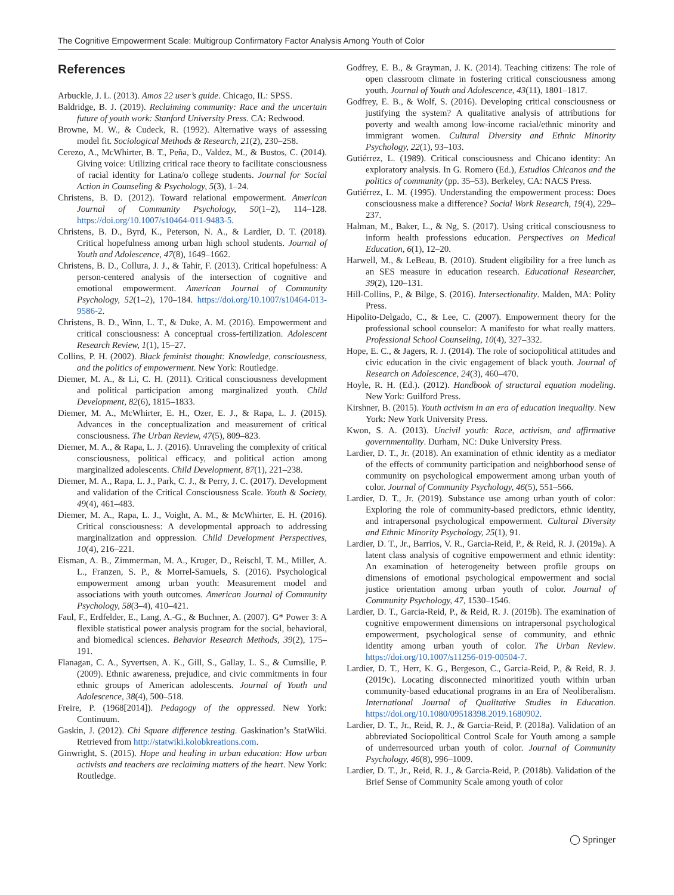The Cognitive Empowerment Scale: Multigroup Confirmatory Factor Analysis Among Youth of Color
References
Arbuckle, J. L. (2013). Amos 22 user’s guide. Chicago, IL: SPSS.
Baldridge, B. J. (2019). Reclaiming community: Race and the uncertain future of youth work: Stanford University Press. CA: Redwood.
Browne, M. W., & Cudeck, R. (1992). Alternative ways of assessing model fit. Sociological Methods & Research, 21(2), 230–258.
Cerezo, A., McWhirter, B. T., Peña, D., Valdez, M., & Bustos, C. (2014). Giving voice: Utilizing critical race theory to facilitate consciousness of racial identity for Latina/o college students. Journal for Social Action in Counseling & Psychology, 5(3), 1–24.
Christens, B. D. (2012). Toward relational empowerment. American Journal of Community Psychology, 50(1–2), 114–128. https://doi.org/10.1007/s10464-011-9483-5.
Christens, B. D., Byrd, K., Peterson, N. A., & Lardier, D. T. (2018). Critical hopefulness among urban high school students. Journal of Youth and Adolescence, 47(8), 1649–1662.
Christens, B. D., Collura, J. J., & Tahir, F. (2013). Critical hopefulness: A person-centered analysis of the intersection of cognitive and emotional empowerment. American Journal of Community Psychology, 52(1–2), 170–184. https://doi.org/10.1007/s10464-013-9586-2.
Christens, B. D., Winn, L. T., & Duke, A. M. (2016). Empowerment and critical consciousness: A conceptual cross-fertilization. Adolescent Research Review, 1(1), 15–27.
Collins, P. H. (2002). Black feminist thought: Knowledge, consciousness, and the politics of empowerment. New York: Routledge.
Diemer, M. A., & Li, C. H. (2011). Critical consciousness development and political participation among marginalized youth. Child Development, 82(6), 1815–1833.
Diemer, M. A., McWhirter, E. H., Ozer, E. J., & Rapa, L. J. (2015). Advances in the conceptualization and measurement of critical consciousness. The Urban Review, 47(5), 809–823.
Diemer, M. A., & Rapa, L. J. (2016). Unraveling the complexity of critical consciousness, political efficacy, and political action among marginalized adolescents. Child Development, 87(1), 221–238.
Diemer, M. A., Rapa, L. J., Park, C. J., & Perry, J. C. (2017). Development and validation of the Critical Consciousness Scale. Youth & Society, 49(4), 461–483.
Diemer, M. A., Rapa, L. J., Voight, A. M., & McWhirter, E. H. (2016). Critical consciousness: A developmental approach to addressing marginalization and oppression. Child Development Perspectives, 10(4), 216–221.
Eisman, A. B., Zimmerman, M. A., Kruger, D., Reischl, T. M., Miller, A. L., Franzen, S. P., & Morrel-Samuels, S. (2016). Psychological empowerment among urban youth: Measurement model and associations with youth outcomes. American Journal of Community Psychology, 58(3–4), 410–421.
Faul, F., Erdfelder, E., Lang, A.-G., & Buchner, A. (2007). G* Power 3: A flexible statistical power analysis program for the social, behavioral, and biomedical sciences. Behavior Research Methods, 39(2), 175–191.
Flanagan, C. A., Syvertsen, A. K., Gill, S., Gallay, L. S., & Cumsille, P. (2009). Ethnic awareness, prejudice, and civic commitments in four ethnic groups of American adolescents. Journal of Youth and Adolescence, 38(4), 500–518.
Freire, P. (1968[2014]). Pedagogy of the oppressed. New York: Continuum.
Gaskin, J. (2012). Chi Square difference testing. Gaskination’s StatWiki. Retrieved from http://statwiki.kolobkreations.com.
Ginwright, S. (2015). Hope and healing in urban education: How urban activists and teachers are reclaiming matters of the heart. New York: Routledge.
Godfrey, E. B., & Grayman, J. K. (2014). Teaching citizens: The role of open classroom climate in fostering critical consciousness among youth. Journal of Youth and Adolescence, 43(11), 1801–1817.
Godfrey, E. B., & Wolf, S. (2016). Developing critical consciousness or justifying the system? A qualitative analysis of attributions for poverty and wealth among low-income racial/ethnic minority and immigrant women. Cultural Diversity and Ethnic Minority Psychology, 22(1), 93–103.
Gutiérrez, L. (1989). Critical consciousness and Chicano identity: An exploratory analysis. In G. Romero (Ed.), Estudios Chicanos and the politics of community (pp. 35–53). Berkeley, CA: NACS Press.
Gutiérrez, L. M. (1995). Understanding the empowerment process: Does consciousness make a difference? Social Work Research, 19(4), 229–237.
Halman, M., Baker, L., & Ng, S. (2017). Using critical consciousness to inform health professions education. Perspectives on Medical Education, 6(1), 12–20.
Harwell, M., & LeBeau, B. (2010). Student eligibility for a free lunch as an SES measure in education research. Educational Researcher, 39(2), 120–131.
Hill-Collins, P., & Bilge, S. (2016). Intersectionality. Malden, MA: Polity Press.
Hipolito-Delgado, C., & Lee, C. (2007). Empowerment theory for the professional school counselor: A manifesto for what really matters. Professional School Counseling, 10(4), 327–332.
Hope, E. C., & Jagers, R. J. (2014). The role of sociopolitical attitudes and civic education in the civic engagement of black youth. Journal of Research on Adolescence, 24(3), 460–470.
Hoyle, R. H. (Ed.). (2012). Handbook of structural equation modeling. New York: Guilford Press.
Kirshner, B. (2015). Youth activism in an era of education inequality. New York: New York University Press.
Kwon, S. A. (2013). Uncivil youth: Race, activism, and affirmative governmentality. Durham, NC: Duke University Press.
Lardier, D. T., Jr. (2018). An examination of ethnic identity as a mediator of the effects of community participation and neighborhood sense of community on psychological empowerment among urban youth of color. Journal of Community Psychology, 46(5), 551–566.
Lardier, D. T., Jr. (2019). Substance use among urban youth of color: Exploring the role of community-based predictors, ethnic identity, and intrapersonal psychological empowerment. Cultural Diversity and Ethnic Minority Psychology, 25(1), 91.
Lardier, D. T., Jr., Barrios, V. R., Garcia-Reid, P., & Reid, R. J. (2019a). A latent class analysis of cognitive empowerment and ethnic identity: An examination of heterogeneity between profile groups on dimensions of emotional psychological empowerment and social justice orientation among urban youth of color. Journal of Community Psychology, 47, 1530–1546.
Lardier, D. T., Garcia-Reid, P., & Reid, R. J. (2019b). The examination of cognitive empowerment dimensions on intrapersonal psychological empowerment, psychological sense of community, and ethnic identity among urban youth of color. The Urban Review. https://doi.org/10.1007/s11256-019-00504-7.
Lardier, D. T., Herr, K. G., Bergeson, C., Garcia-Reid, P., & Reid, R. J. (2019c). Locating disconnected minoritized youth within urban community-based educational programs in an Era of Neoliberalism. International Journal of Qualitative Studies in Education. https://doi.org/10.1080/09518398.2019.1680902.
Lardier, D. T., Jr., Reid, R. J., & Garcia-Reid, P. (2018a). Validation of an abbreviated Sociopolitical Control Scale for Youth among a sample of underresourced urban youth of color. Journal of Community Psychology, 46(8), 996–1009.
Lardier, D. T., Jr., Reid, R. J., & Garcia-Reid, P. (2018b). Validation of the Brief Sense of Community Scale among youth of color
◯ Springer